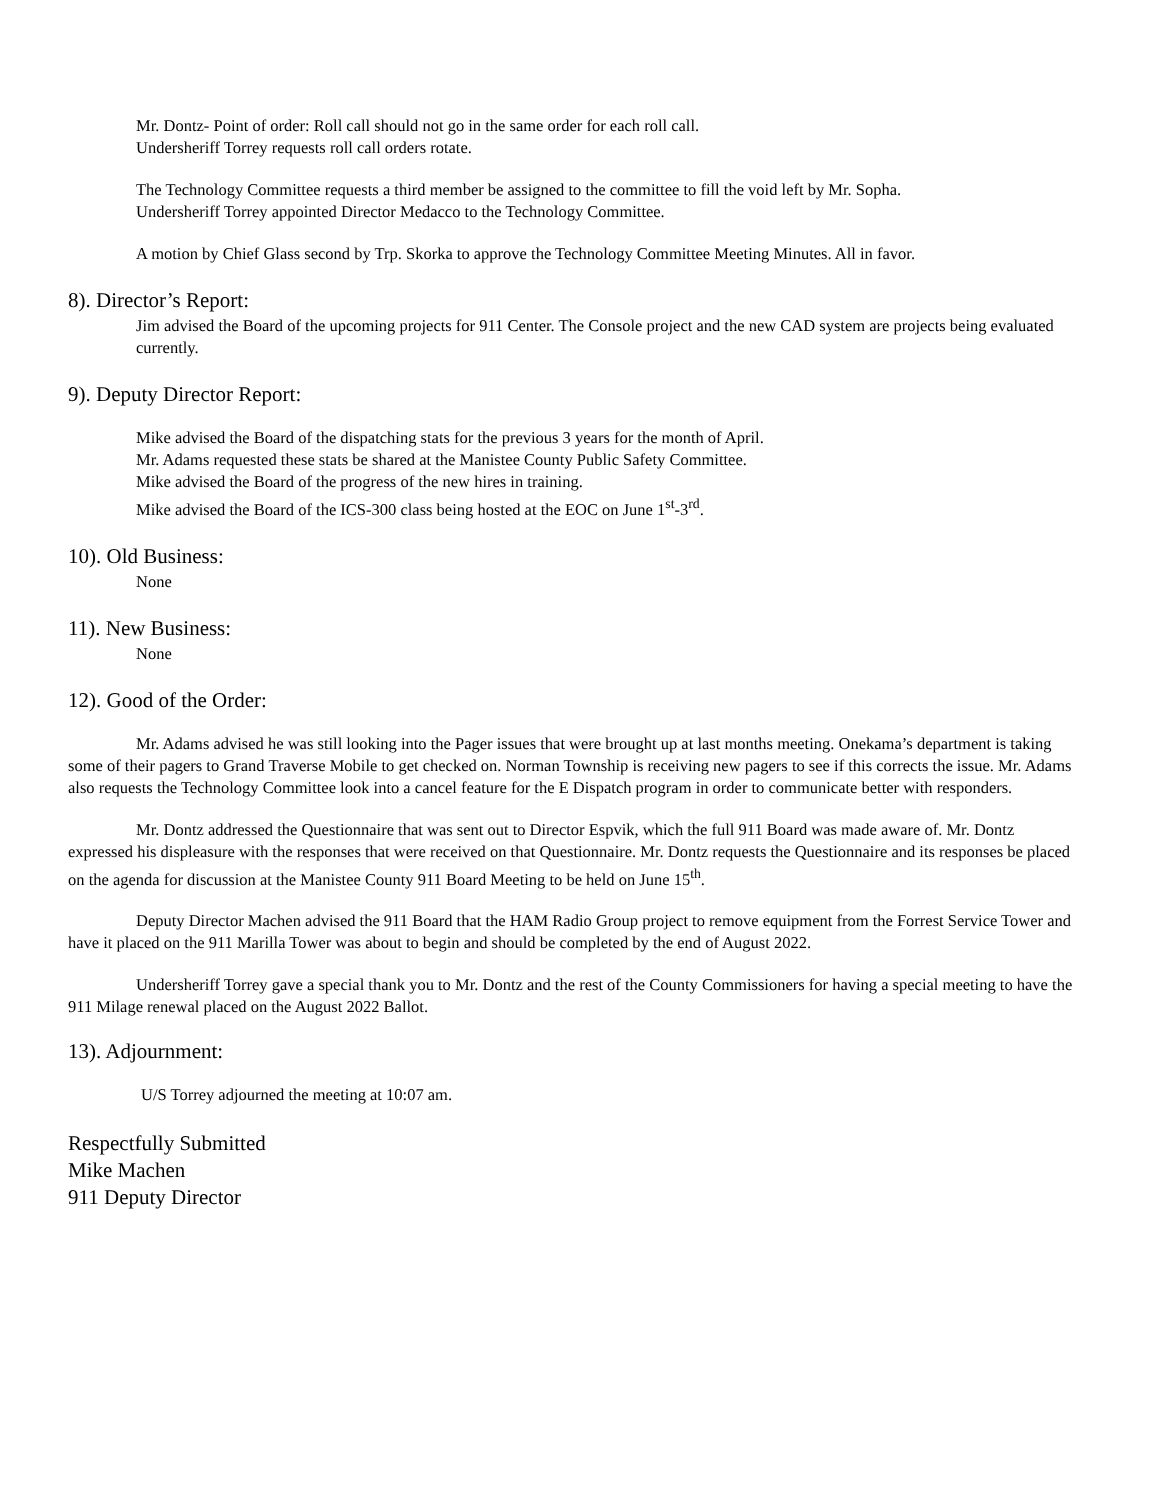Mr. Dontz- Point of order: Roll call should not go in the same order for each roll call.
Undersheriff Torrey requests roll call orders rotate.
The Technology Committee requests a third member be assigned to the committee to fill the void left by Mr. Sopha.
Undersheriff Torrey appointed Director Medacco to the Technology Committee.
A motion by Chief Glass second by Trp. Skorka to approve the Technology Committee Meeting Minutes. All in favor.
8). Director’s Report:
Jim advised the Board of the upcoming projects for 911 Center. The Console project and the new CAD system are projects being evaluated currently.
9). Deputy Director Report:
Mike advised the Board of the dispatching stats for the previous 3 years for the month of April.
Mr. Adams requested these stats be shared at the Manistee County Public Safety Committee.
Mike advised the Board of the progress of the new hires in training.
Mike advised the Board of the ICS-300 class being hosted at the EOC on June 1<sup>st</sup>-3<sup>rd</sup>.
10). Old Business:
None
11). New Business:
None
12). Good of the Order:
Mr. Adams advised he was still looking into the Pager issues that were brought up at last months meeting. Onekama’s department is taking some of their pagers to Grand Traverse Mobile to get checked on. Norman Township is receiving new pagers to see if this corrects the issue. Mr. Adams also requests the Technology Committee look into a cancel feature for the E Dispatch program in order to communicate better with responders.
Mr. Dontz addressed the Questionnaire that was sent out to Director Espvik, which the full 911 Board was made aware of. Mr. Dontz expressed his displeasure with the responses that were received on that Questionnaire. Mr. Dontz requests the Questionnaire and its responses be placed on the agenda for discussion at the Manistee County 911 Board Meeting to be held on June 15<sup>th</sup>.
Deputy Director Machen advised the 911 Board that the HAM Radio Group project to remove equipment from the Forrest Service Tower and have it placed on the 911 Marilla Tower was about to begin and should be completed by the end of August 2022.
Undersheriff Torrey gave a special thank you to Mr. Dontz and the rest of the County Commissioners for having a special meeting to have the 911 Milage renewal placed on the August 2022 Ballot.
13). Adjournment:
U/S Torrey adjourned the meeting at 10:07 am.
Respectfully Submitted
Mike Machen
911 Deputy Director